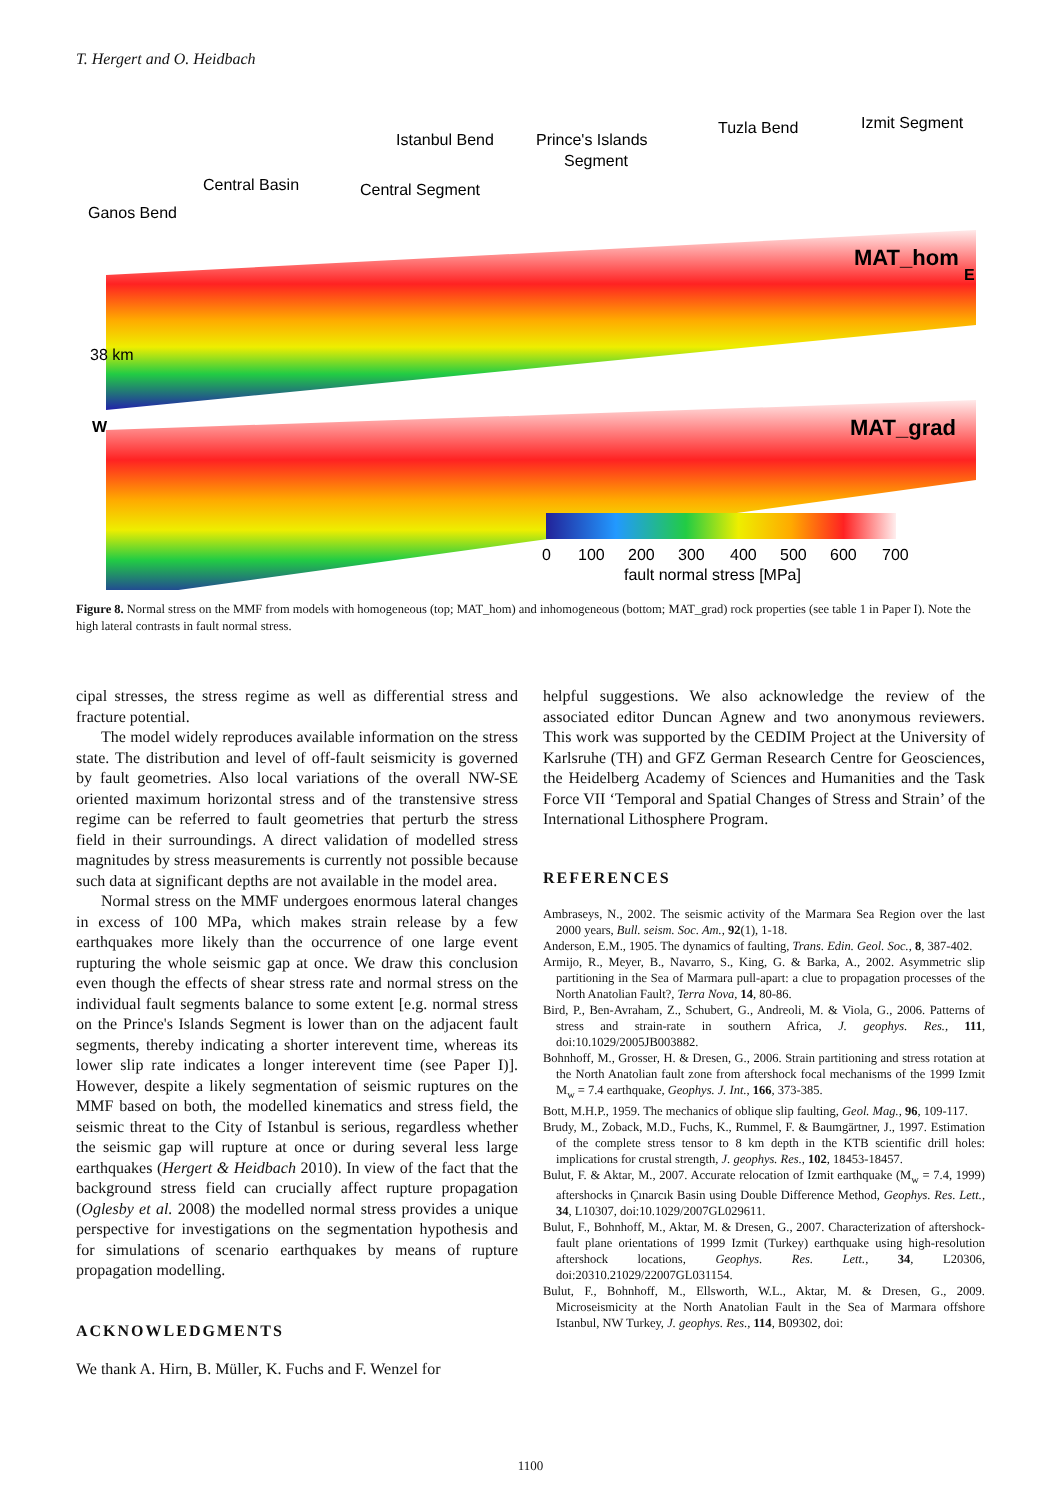T. Hergert and O. Heidbach
Ganos Bend
Central Basin
Central Segment
Istanbul Bend
Prince's Islands
Segment
Tuzla Bend
Izmit Segment
MAT_hom
E
38 km
W
MAT_grad
0
100
200
300
400
500
600
700
fault normal stress [MPa]
Figure 8. Normal stress on the MMF from models with homogeneous (top; MAT_hom) and inhomogeneous (bottom; MAT_grad) rock properties (see table 1 in Paper I). Note the high lateral contrasts in fault normal stress.
cipal stresses, the stress regime as well as differential stress and fracture potential.
The model widely reproduces available information on the stress state. The distribution and level of off-fault seismicity is governed by fault geometries. Also local variations of the overall NW-SE oriented maximum horizontal stress and of the transtensive stress regime can be referred to fault geometries that perturb the stress field in their surroundings. A direct validation of modelled stress magnitudes by stress measurements is currently not possible because such data at significant depths are not available in the model area.
Normal stress on the MMF undergoes enormous lateral changes in excess of 100 MPa, which makes strain release by a few earthquakes more likely than the occurrence of one large event rupturing the whole seismic gap at once. We draw this conclusion even though the effects of shear stress rate and normal stress on the individual fault segments balance to some extent [e.g. normal stress on the Prince's Islands Segment is lower than on the adjacent fault segments, thereby indicating a shorter interevent time, whereas its lower slip rate indicates a longer interevent time (see Paper I)]. However, despite a likely segmentation of seismic ruptures on the MMF based on both, the modelled kinematics and stress field, the seismic threat to the City of Istanbul is serious, regardless whether the seismic gap will rupture at once or during several less large earthquakes (Hergert & Heidbach 2010). In view of the fact that the background stress field can crucially affect rupture propagation (Oglesby et al. 2008) the modelled normal stress provides a unique perspective for investigations on the segmentation hypothesis and for simulations of scenario earthquakes by means of rupture propagation modelling.
ACKNOWLEDGMENTS
We thank A. Hirn, B. Müller, K. Fuchs and F. Wenzel for
helpful suggestions. We also acknowledge the review of the associated editor Duncan Agnew and two anonymous reviewers. This work was supported by the CEDIM Project at the University of Karlsruhe (TH) and GFZ German Research Centre for Geosciences, the Heidelberg Academy of Sciences and Humanities and the Task Force VII ‘Temporal and Spatial Changes of Stress and Strain’ of the International Lithosphere Program.
REFERENCES
Ambraseys, N., 2002. The seismic activity of the Marmara Sea Region over the last 2000 years, Bull. seism. Soc. Am., 92(1), 1-18.
Anderson, E.M., 1905. The dynamics of faulting, Trans. Edin. Geol. Soc., 8, 387-402.
Armijo, R., Meyer, B., Navarro, S., King, G. & Barka, A., 2002. Asymmetric slip partitioning in the Sea of Marmara pull-apart: a clue to propagation processes of the North Anatolian Fault?, Terra Nova, 14, 80-86.
Bird, P., Ben-Avraham, Z., Schubert, G., Andreoli, M. & Viola, G., 2006. Patterns of stress and strain-rate in southern Africa, J. geophys. Res., 111, doi:10.1029/2005JB003882.
Bohnhoff, M., Grosser, H. & Dresen, G., 2006. Strain partitioning and stress rotation at the North Anatolian fault zone from aftershock focal mechanisms of the 1999 Izmit M<sub>w</sub> = 7.4 earthquake, Geophys. J. Int., 166, 373-385.
Bott, M.H.P., 1959. The mechanics of oblique slip faulting, Geol. Mag., 96, 109-117.
Brudy, M., Zoback, M.D., Fuchs, K., Rummel, F. & Baumgärtner, J., 1997. Estimation of the complete stress tensor to 8 km depth in the KTB scientific drill holes: implications for crustal strength, J. geophys. Res., 102, 18453-18457.
Bulut, F. & Aktar, M., 2007. Accurate relocation of Izmit earthquake (M<sub>w</sub> = 7.4, 1999) aftershocks in Çınarcık Basin using Double Difference Method, Geophys. Res. Lett., 34, L10307, doi:10.1029/2007GL029611.
Bulut, F., Bohnhoff, M., Aktar, M. & Dresen, G., 2007. Characterization of aftershock-fault plane orientations of 1999 Izmit (Turkey) earthquake using high-resolution aftershock locations, Geophys. Res. Lett., 34, L20306, doi:20310.21029/22007GL031154.
Bulut, F., Bohnhoff, M., Ellsworth, W.L., Aktar, M. & Dresen, G., 2009. Microseismicity at the North Anatolian Fault in the Sea of Marmara offshore Istanbul, NW Turkey, J. geophys. Res., 114, B09302, doi:
1100